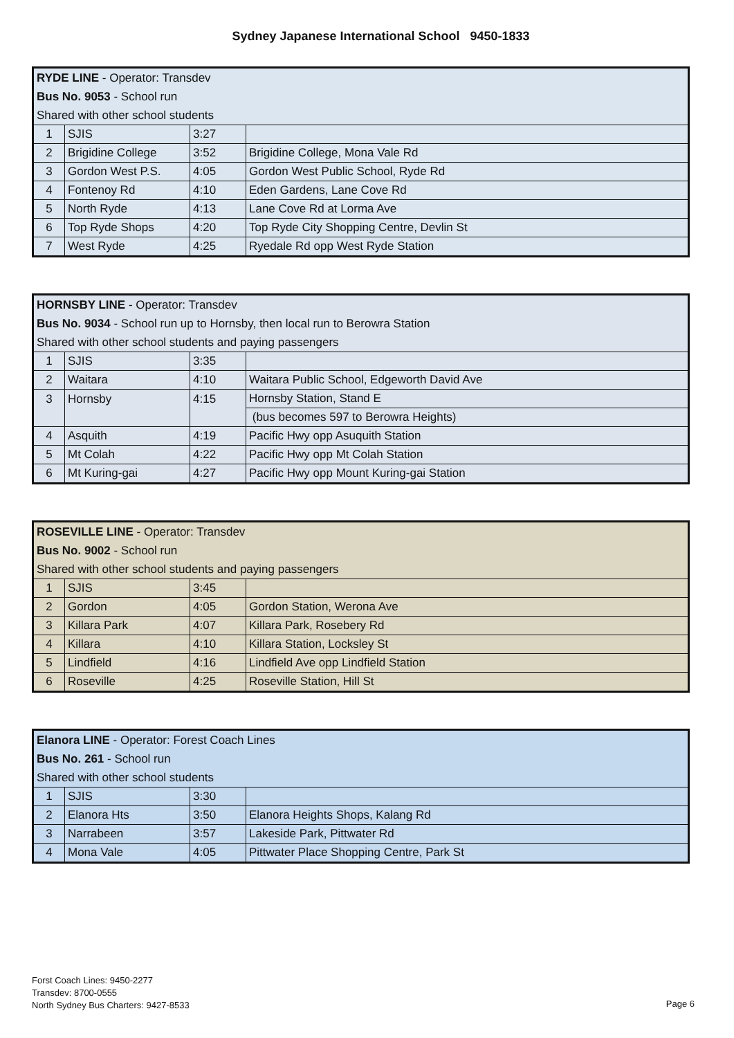Sydney Japanese International School 9450-1833
| RYDE LINE - Operator: Transdev | | | |
| Bus No. 9053 - School run | | | |
| Shared with other school students | | | |
| 1 | SJIS | 3:27 | |
| 2 | Brigidine College | 3:52 | Brigidine College, Mona Vale Rd |
| 3 | Gordon West P.S. | 4:05 | Gordon West Public School, Ryde Rd |
| 4 | Fontenoy Rd | 4:10 | Eden Gardens, Lane Cove Rd |
| 5 | North Ryde | 4:13 | Lane Cove Rd at Lorma Ave |
| 6 | Top Ryde Shops | 4:20 | Top Ryde City Shopping Centre, Devlin St |
| 7 | West Ryde | 4:25 | Ryedale Rd opp West Ryde Station |
| HORNSBY LINE - Operator: Transdev | | | |
| Bus No. 9034 - School run up to Hornsby, then local run to Berowra Station | | | |
| Shared with other school students and paying passengers | | | |
| 1 | SJIS | 3:35 | |
| 2 | Waitara | 4:10 | Waitara Public School, Edgeworth David Ave |
| 3 | Hornsby | 4:15 | Hornsby Station, Stand E |
| | | | (bus becomes 597 to Berowra Heights) |
| 4 | Asquith | 4:19 | Pacific Hwy opp Asuquith Station |
| 5 | Mt Colah | 4:22 | Pacific Hwy opp Mt Colah Station |
| 6 | Mt Kuring-gai | 4:27 | Pacific Hwy opp Mount Kuring-gai Station |
| ROSEVILLE LINE - Operator: Transdev | | | |
| Bus No. 9002 - School run | | | |
| Shared with other school students and paying passengers | | | |
| 1 | SJIS | 3:45 | |
| 2 | Gordon | 4:05 | Gordon Station, Werona Ave |
| 3 | Killara Park | 4:07 | Killara Park, Rosebery Rd |
| 4 | Killara | 4:10 | Killara Station, Locksley St |
| 5 | Lindfield | 4:16 | Lindfield Ave opp Lindfield Station |
| 6 | Roseville | 4:25 | Roseville Station, Hill St |
| Elanora LINE - Operator: Forest Coach Lines | | | |
| Bus No. 261 - School run | | | |
| Shared with other school students | | | |
| 1 | SJIS | 3:30 | |
| 2 | Elanora Hts | 3:50 | Elanora Heights Shops, Kalang Rd |
| 3 | Narrabeen | 3:57 | Lakeside Park, Pittwater Rd |
| 4 | Mona Vale | 4:05 | Pittwater Place Shopping Centre, Park St |
Forst Coach Lines: 9450-2277
Transdev: 8700-0555
North Sydney Bus Charters: 9427-8533
Page 6